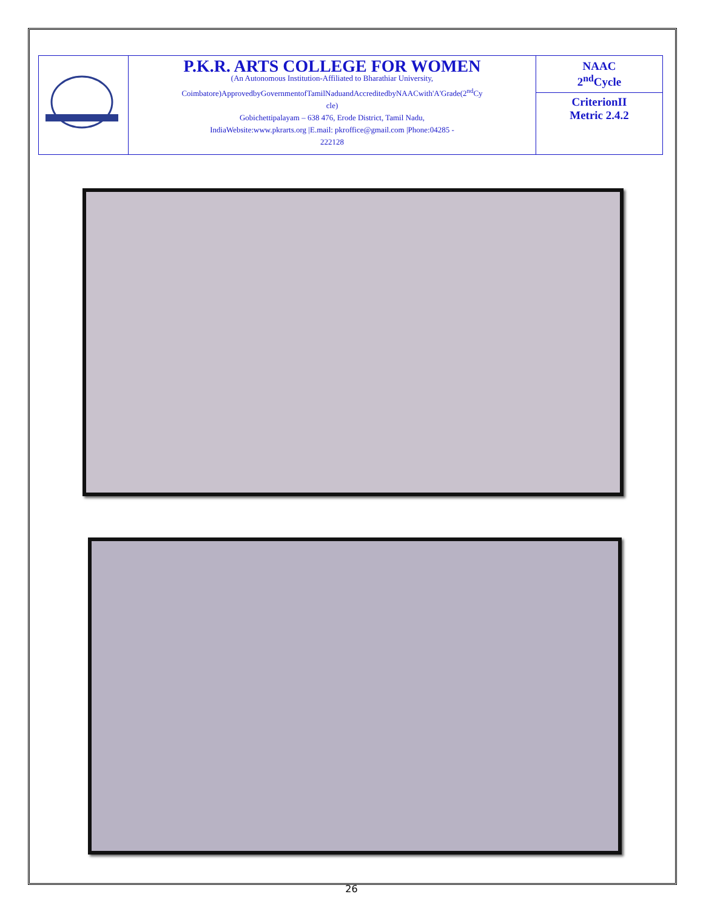| | P.K.R. ARTS COLLEGE FOR WOMEN (An Autonomous Institution-Affiliated to Bharathiar University, Coimbatore)ApprovedbyGovernmentofTamilNaduandAccreditedbyNAACwith'A'Grade(2<sup>nd</sup>Cy cle) Gobichettipalayam – 638 476, Erode District, Tamil Nadu, IndiaWebsite:www.pkrarts.org /E.mail: pkroffice@gmail.com /Phone:04285 - 222128 | NAAC 2<sup>nd</sup>Cycle CriterionII Metric 2.4.2 |
26